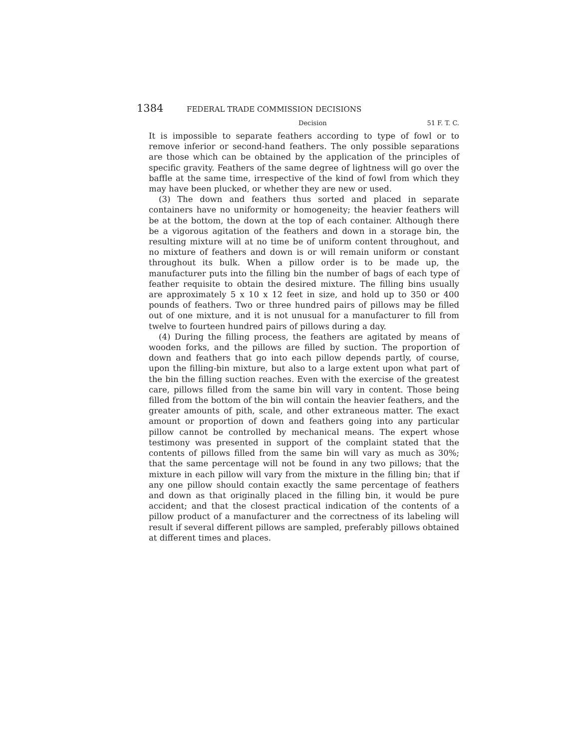1384 FEDERAL TRADE COMMISSION DECISIONS
Decision 51 F. T. C.
It is impossible to separate feathers according to type of fowl or to remove inferior or second-hand feathers. The only possible separations are those which can be obtained by the application of the principles of specific gravity. Feathers of the same degree of lightness will go over the baffle at the same time, irrespective of the kind of fowl from which they may have been plucked, or whether they are new or used.
(3) The down and feathers thus sorted and placed in separate containers have no uniformity or homogeneity; the heavier feathers will be at the bottom, the down at the top of each container. Although there be a vigorous agitation of the feathers and down in a storage bin, the resulting mixture will at no time be of uniform content throughout, and no mixture of feathers and down is or will remain uniform or constant throughout its bulk. When a pillow order is to be made up, the manufacturer puts into the filling bin the number of bags of each type of feather requisite to obtain the desired mixture. The filling bins usually are approximately 5 x 10 x 12 feet in size, and hold up to 350 or 400 pounds of feathers. Two or three hundred pairs of pillows may be filled out of one mixture, and it is not unusual for a manufacturer to fill from twelve to fourteen hundred pairs of pillows during a day.
(4) During the filling process, the feathers are agitated by means of wooden forks, and the pillows are filled by suction. The proportion of down and feathers that go into each pillow depends partly, of course, upon the filling-bin mixture, but also to a large extent upon what part of the bin the filling suction reaches. Even with the exercise of the greatest care, pillows filled from the same bin will vary in content. Those being filled from the bottom of the bin will contain the heavier feathers, and the greater amounts of pith, scale, and other extraneous matter. The exact amount or proportion of down and feathers going into any particular pillow cannot be controlled by mechanical means. The expert whose testimony was presented in support of the complaint stated that the contents of pillows filled from the same bin will vary as much as 30%; that the same percentage will not be found in any two pillows; that the mixture in each pillow will vary from the mixture in the filling bin; that if any one pillow should contain exactly the same percentage of feathers and down as that originally placed in the filling bin, it would be pure accident; and that the closest practical indication of the contents of a pillow product of a manufacturer and the correctness of its labeling will result if several different pillows are sampled, preferably pillows obtained at different times and places.